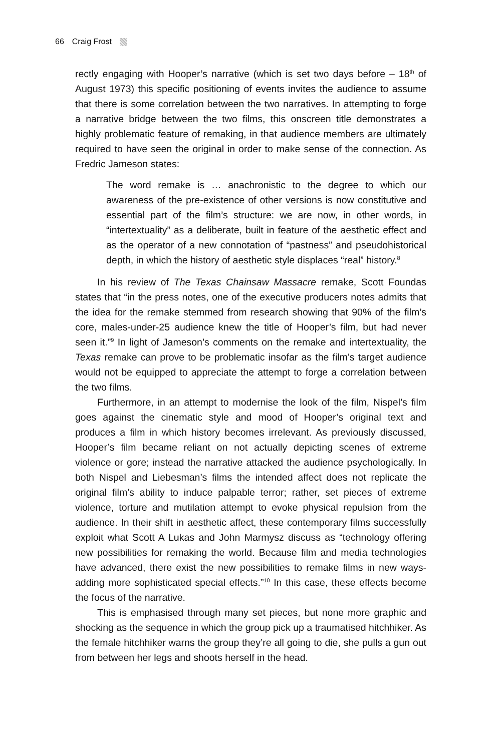66 Craig Frost
rectly engaging with Hooper’s narrative (which is set two days before – 18<sup>th</sup> of August 1973) this specific positioning of events invites the audience to assume that there is some correlation between the two narratives. In attempting to forge a narrative bridge between the two films, this onscreen title demonstrates a highly problematic feature of remaking, in that audience members are ultimately required to have seen the original in order to make sense of the connection. As Fredric Jameson states:
The word remake is … anachronistic to the degree to which our awareness of the pre-existence of other versions is now constitutive and essential part of the film’s structure: we are now, in other words, in “intertextuality” as a deliberate, built in feature of the aesthetic effect and as the operator of a new connotation of “pastness” and pseudohistorical depth, in which the history of aesthetic style displaces “real” history.<sup>8</sup>
In his review of The Texas Chainsaw Massacre remake, Scott Foundas states that “in the press notes, one of the executive producers notes admits that the idea for the remake stemmed from research showing that 90% of the film’s core, males-under-25 audience knew the title of Hooper’s film, but had never seen it.”<sup>9</sup> In light of Jameson’s comments on the remake and intertextuality, the Texas remake can prove to be problematic insofar as the film’s target audience would not be equipped to appreciate the attempt to forge a correlation between the two films.
Furthermore, in an attempt to modernise the look of the film, Nispel’s film goes against the cinematic style and mood of Hooper’s original text and produces a film in which history becomes irrelevant. As previously discussed, Hooper’s film became reliant on not actually depicting scenes of extreme violence or gore; instead the narrative attacked the audience psychologically. In both Nispel and Liebesman’s films the intended affect does not replicate the original film’s ability to induce palpable terror; rather, set pieces of extreme violence, torture and mutilation attempt to evoke physical repulsion from the audience. In their shift in aesthetic affect, these contemporary films successfully exploit what Scott A Lukas and John Marmysz discuss as “technology offering new possibilities for remaking the world. Because film and media technologies have advanced, there exist the new possibilities to remake films in new ways-adding more sophisticated special effects.”<sup>10</sup> In this case, these effects become the focus of the narrative.
This is emphasised through many set pieces, but none more graphic and shocking as the sequence in which the group pick up a traumatised hitchhiker. As the female hitchhiker warns the group they’re all going to die, she pulls a gun out from between her legs and shoots herself in the head.